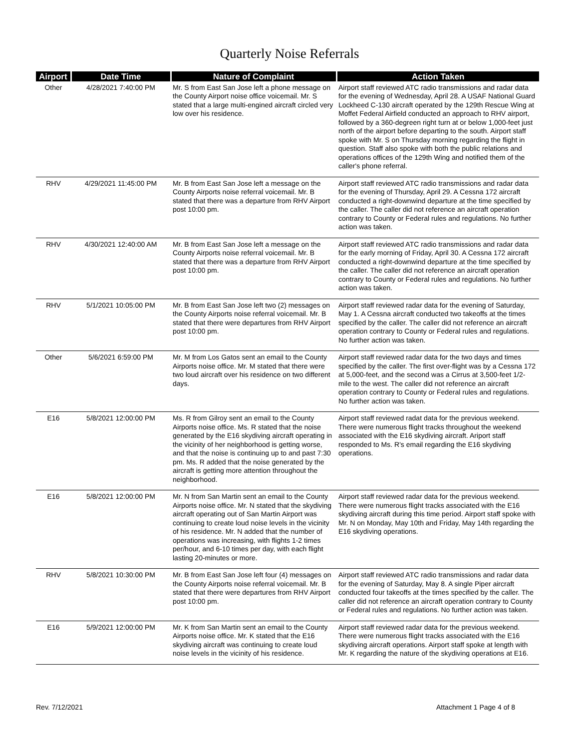Quarterly Noise Referrals
| Airport | Date Time | Nature of Complaint | Action Taken |
| --- | --- | --- | --- |
| Other | 4/28/2021 7:40:00 PM | Mr. S from East San Jose left a phone message on the County Airport noise office voicemail. Mr. S stated that a large multi-engined aircraft circled very low over his residence. | Airport staff reviewed ATC radio transmissions and radar data for the evening of Wednesday, April 28. A USAF National Guard Lockheed C-130 aircraft operated by the 129th Rescue Wing at Moffet Federal Airfield conducted an approach to RHV airport, followed by a 360-degreen right turn at or below 1,000-feet just north of the airport before departing to the south. Airport staff spoke with Mr. S on Thursday morning regarding the flight in question. Staff also spoke with both the public relations and operations offices of the 129th Wing and notified them of the caller's phone referral. |
| RHV | 4/29/2021 11:45:00 PM | Mr. B from East San Jose left a message on the County Airports noise referral voicemail. Mr. B stated that there was a departure from RHV Airport post 10:00 pm. | Airport staff reviewed ATC radio transmissions and radar data for the evening of Thursday, April 29. A Cessna 172 aircraft conducted a right-downwind departure at the time specified by the caller. The caller did not reference an aircraft operation contrary to County or Federal rules and regulations. No further action was taken. |
| RHV | 4/30/2021 12:40:00 AM | Mr. B from East San Jose left a message on the County Airports noise referral voicemail. Mr. B stated that there was a departure from RHV Airport post 10:00 pm. | Airport staff reviewed ATC radio transmissions and radar data for the early morning of Friday, April 30. A Cessna 172 aircraft conducted a right-downwind departure at the time specified by the caller. The caller did not reference an aircraft operation contrary to County or Federal rules and regulations. No further action was taken. |
| RHV | 5/1/2021 10:05:00 PM | Mr. B from East San Jose left two (2) messages on the County Airports noise referral voicemail. Mr. B stated that there were departures from RHV Airport post 10:00 pm. | Airport staff reviewed radar data for the evening of Saturday, May 1. A Cessna aircraft conducted two takeoffs at the times specified by the caller. The caller did not reference an aircraft operation contrary to County or Federal rules and regulations. No further action was taken. |
| Other | 5/6/2021 6:59:00 PM | Mr. M from Los Gatos sent an email to the County Airports noise office. Mr. M stated that there were two loud aircraft over his residence on two different days. | Airport staff reviewed radar data for the two days and times specified by the caller. The first over-flight was by a Cessna 172 at 5,000-feet, and the second was a Cirrus at 3,500-feet 1/2-mile to the west. The caller did not reference an aircraft operation contrary to County or Federal rules and regulations. No further action was taken. |
| E16 | 5/8/2021 12:00:00 PM | Ms. R from Gilroy sent an email to the County Airports noise office. Ms. R stated that the noise generated by the E16 skydiving aircraft operating in the vicinity of her neighborhood is getting worse, and that the noise is continuing up to and past 7:30 pm. Ms. R added that the noise generated by the aircraft is getting more attention throughout the neighborhood. | Airport staff reviewed radat data for the previous weekend. There were numerous flight tracks throughout the weekend associated with the E16 skydiving aircraft. Ariport staff responded to Ms. R's email regarding the E16 skydiving operations. |
| E16 | 5/8/2021 12:00:00 PM | Mr. N from San Martin sent an email to the County Airports noise office. Mr. N stated that the skydiving aircraft operating out of San Martin Airport was continuing to create loud noise levels in the vicinity of his residence. Mr. N added that the number of operations was increasing, with flights 1-2 times per/hour, and 6-10 times per day, with each flight lasting 20-minutes or more. | Airport staff reviewed radar data for the previous weekend. There were numerous flight tracks associated with the E16 skydiving aircraft during this time period. Airport staff spoke with Mr. N on Monday, May 10th and Friday, May 14th regarding the E16 skydiving operations. |
| RHV | 5/8/2021 10:30:00 PM | Mr. B from East San Jose left four (4) messages on the County Airports noise referral voicemail. Mr. B stated that there were departures from RHV Airport post 10:00 pm. | Airport staff reviewed ATC radio transmissions and radar data for the evening of Saturday, May 8. A single Piper aircraft conducted four takeoffs at the times specified by the caller. The caller did not reference an aircraft operation contrary to County or Federal rules and regulations. No further action was taken. |
| E16 | 5/9/2021 12:00:00 PM | Mr. K from San Martin sent an email to the County Airports noise office. Mr. K stated that the E16 skydiving aircraft was continuing to create loud noise levels in the vicinity of his residence. | Airport staff reviewed radar data for the previous weekend. There were numerous flight tracks associated with the E16 skydiving aircraft operations. Airport staff spoke at length with Mr. K regarding the nature of the skydiving operations at E16. |
Rev. 7/12/2021 Attachment 1 Page 4 of 8